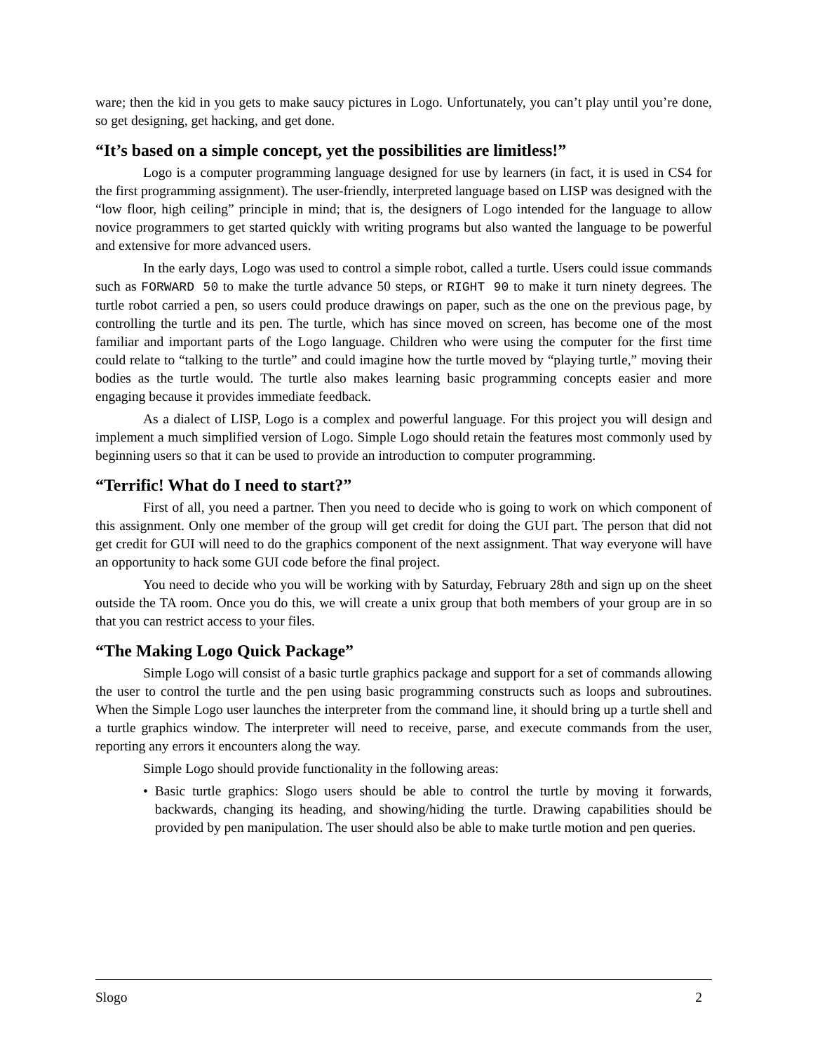ware; then the kid in you gets to make saucy pictures in Logo. Unfortunately, you can’t play until you’re done, so get designing, get hacking, and get done.
“It’s based on a simple concept, yet the possibilities are limitless!”
Logo is a computer programming language designed for use by learners (in fact, it is used in CS4 for the first programming assignment). The user-friendly, interpreted language based on LISP was designed with the “low floor, high ceiling” principle in mind; that is, the designers of Logo intended for the language to allow novice programmers to get started quickly with writing programs but also wanted the language to be powerful and extensive for more advanced users.
In the early days, Logo was used to control a simple robot, called a turtle. Users could issue commands such as FORWARD 50 to make the turtle advance 50 steps, or RIGHT 90 to make it turn ninety degrees. The turtle robot carried a pen, so users could produce drawings on paper, such as the one on the previous page, by controlling the turtle and its pen. The turtle, which has since moved on screen, has become one of the most familiar and important parts of the Logo language. Children who were using the computer for the first time could relate to “talking to the turtle” and could imagine how the turtle moved by “playing turtle,” moving their bodies as the turtle would. The turtle also makes learning basic programming concepts easier and more engaging because it provides immediate feedback.
As a dialect of LISP, Logo is a complex and powerful language. For this project you will design and implement a much simplified version of Logo. Simple Logo should retain the features most commonly used by beginning users so that it can be used to provide an introduction to computer programming.
“Terrific! What do I need to start?”
First of all, you need a partner. Then you need to decide who is going to work on which component of this assignment. Only one member of the group will get credit for doing the GUI part. The person that did not get credit for GUI will need to do the graphics component of the next assignment. That way everyone will have an opportunity to hack some GUI code before the final project.
You need to decide who you will be working with by Saturday, February 28th and sign up on the sheet outside the TA room. Once you do this, we will create a unix group that both members of your group are in so that you can restrict access to your files.
“The Making Logo Quick Package”
Simple Logo will consist of a basic turtle graphics package and support for a set of commands allowing the user to control the turtle and the pen using basic programming constructs such as loops and subroutines. When the Simple Logo user launches the interpreter from the command line, it should bring up a turtle shell and a turtle graphics window. The interpreter will need to receive, parse, and execute commands from the user, reporting any errors it encounters along the way.
Simple Logo should provide functionality in the following areas:
• Basic turtle graphics: Slogo users should be able to control the turtle by moving it forwards, backwards, changing its heading, and showing/hiding the turtle. Drawing capabilities should be provided by pen manipulation. The user should also be able to make turtle motion and pen queries.
Slogo 2